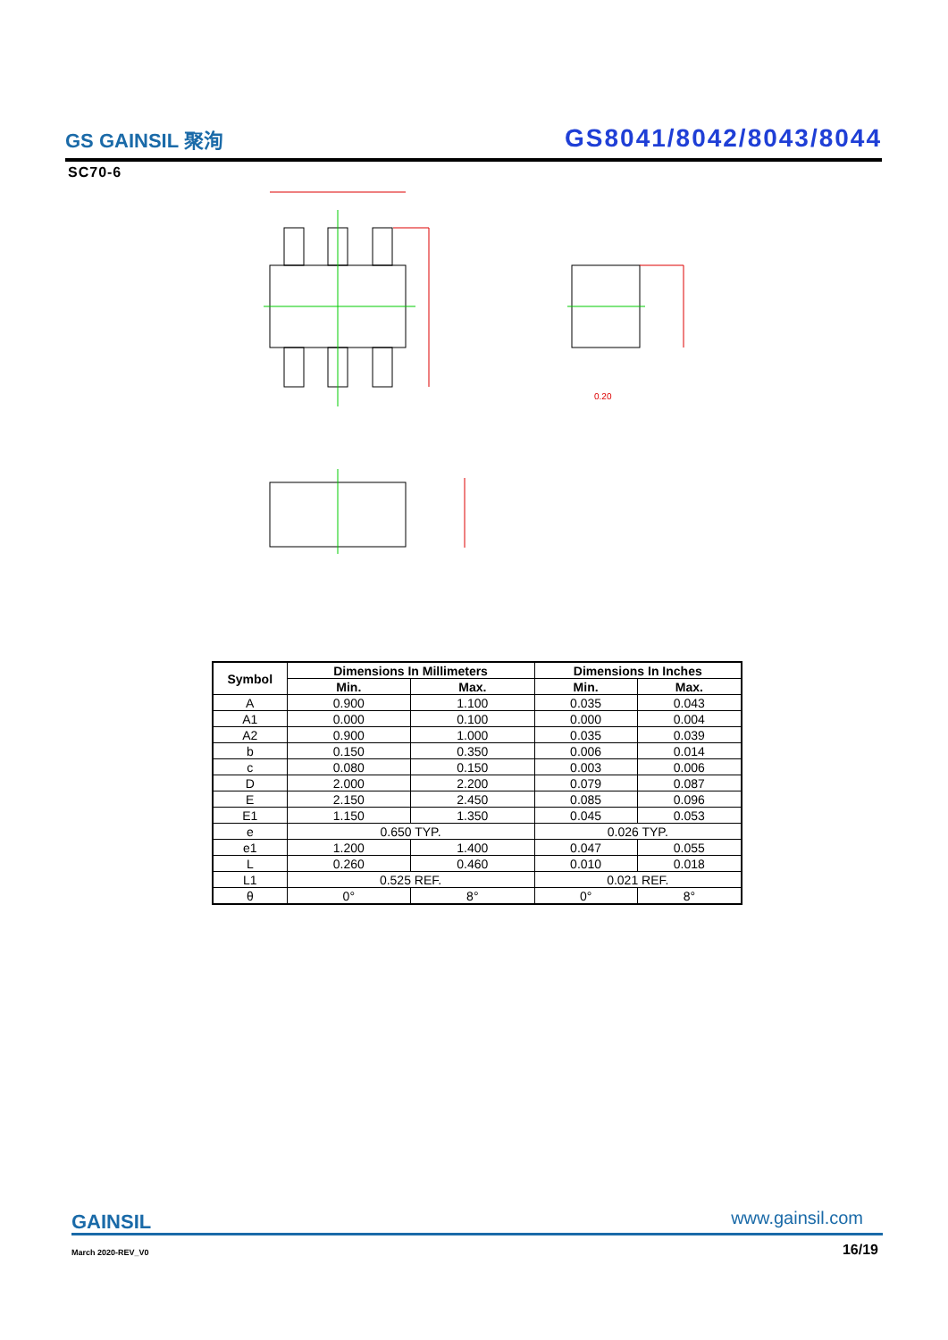GS GAINSIL 聚洵
GS8041/8042/8043/8044
SC70-6
0.20
| Symbol | Dimensions In Millimeters | | Dimensions In Inches | |
| --- | --- | --- | --- | --- |
| | Min. | Max. | Min. | Max. |
| A | 0.900 | 1.100 | 0.035 | 0.043 |
| A1 | 0.000 | 0.100 | 0.000 | 0.004 |
| A2 | 0.900 | 1.000 | 0.035 | 0.039 |
| b | 0.150 | 0.350 | 0.006 | 0.014 |
| c | 0.080 | 0.150 | 0.003 | 0.006 |
| D | 2.000 | 2.200 | 0.079 | 0.087 |
| E | 2.150 | 2.450 | 0.085 | 0.096 |
| E1 | 1.150 | 1.350 | 0.045 | 0.053 |
| e | 0.650 TYP. | | 0.026 TYP. | |
| e1 | 1.200 | 1.400 | 0.047 | 0.055 |
| L | 0.260 | 0.460 | 0.010 | 0.018 |
| L1 | 0.525 REF. | | 0.021 REF. | |
| θ | 0° | 8° | 0° | 8° |
GAINSIL www.gainsil.com
March 2020-REV_V0 16/19